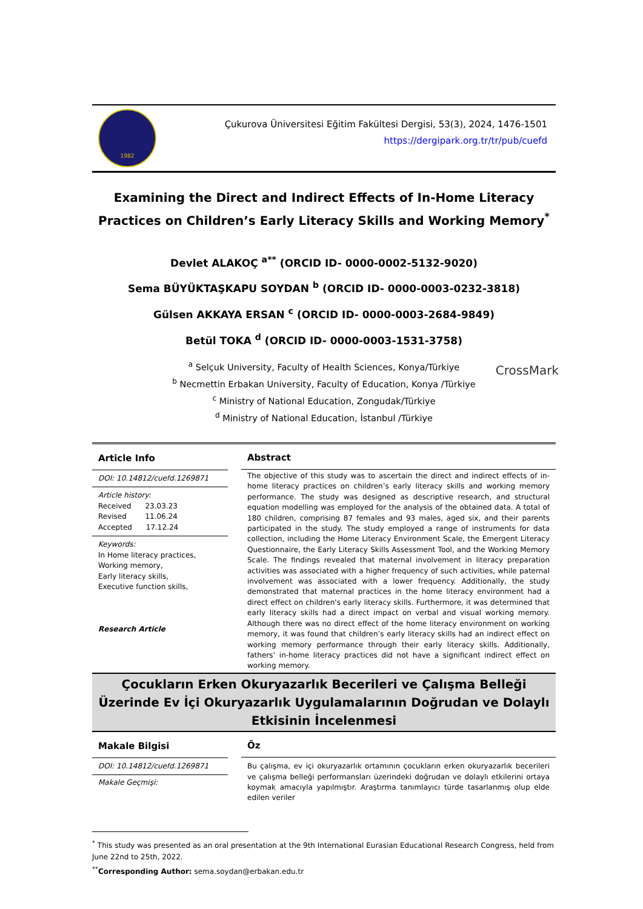1982
Çukurova Üniversitesi Eğitim Fakültesi Dergisi, 53(3), 2024, 1476-1501
https://dergipark.org.tr/tr/pub/cuefd
Examining the Direct and Indirect Effects of In-Home Literacy Practices on Children’s Early Literacy Skills and Working Memory<sup>*</sup>
Devlet ALAKOÇ <sup>a**</sup> (ORCID ID- 0000-0002-5132-9020)
Sema BÜYÜKTAŞKAPU SOYDAN <sup>b</sup> (ORCID ID- 0000-0003-0232-3818)
Gülsen AKKAYA ERSAN <sup>c</sup> (ORCID ID- 0000-0003-2684-9849)
Betül TOKA <sup>d</sup> (ORCID ID- 0000-0003-1531-3758)
<sup>a</sup> Selçuk University, Faculty of Health Sciences, Konya/Türkiye
<sup>b</sup> Necmettin Erbakan University, Faculty of Education, Konya /Türkiye
<sup>c</sup> Ministry of National Education, Zongudak/Türkiye
<sup>d</sup> Ministry of National Education, İstanbul /Türkiye
CrossMark
Article Info
DOI: 10.14812/cuefd.1269871
Article history:
Received 23.03.23
Revised 11.06.24
Accepted 17.12.24
Keywords:
In Home literacy practices,
Working memory,
Early literacy skills,
Executive function skills,
Research Article
Abstract
The objective of this study was to ascertain the direct and indirect effects of in-home literacy practices on children’s early literacy skills and working memory performance. The study was designed as descriptive research, and structural equation modelling was employed for the analysis of the obtained data. A total of 180 children, comprising 87 females and 93 males, aged six, and their parents participated in the study. The study employed a range of instruments for data collection, including the Home Literacy Environment Scale, the Emergent Literacy Questionnaire, the Early Literacy Skills Assessment Tool, and the Working Memory Scale. The findings revealed that maternal involvement in literacy preparation activities was associated with a higher frequency of such activities, while paternal involvement was associated with a lower frequency. Additionally, the study demonstrated that maternal practices in the home literacy environment had a direct effect on children's early literacy skills. Furthermore, it was determined that early literacy skills had a direct impact on verbal and visual working memory. Although there was no direct effect of the home literacy environment on working memory, it was found that children’s early literacy skills had an indirect effect on working memory performance through their early literacy skills. Additionally, fathers’ in-home literacy practices did not have a significant indirect effect on working memory.
Çocukların Erken Okuryazarlık Becerileri ve Çalışma Belleği Üzerinde Ev İçi Okuryazarlık Uygulamalarının Doğrudan ve Dolaylı Etkisinin İncelenmesi
Makale Bilgisi
DOI: 10.14812/cuefd.1269871
Makale Geçmişi:
Öz
Bu çalışma, ev içi okuryazarlık ortamının çocukların erken okuryazarlık becerileri ve çalışma belleği performansları üzerindeki doğrudan ve dolaylı etkilerini ortaya koymak amacıyla yapılmıştır. Araştırma tanımlayıcı türde tasarlanmış olup elde edilen veriler
<sup>*</sup> This study was presented as an oral presentation at the 9th International Eurasian Educational Research Congress, held from June 22nd to 25th, 2022.
<sup>**</sup> Corresponding Author: sema.soydan@erbakan.edu.tr